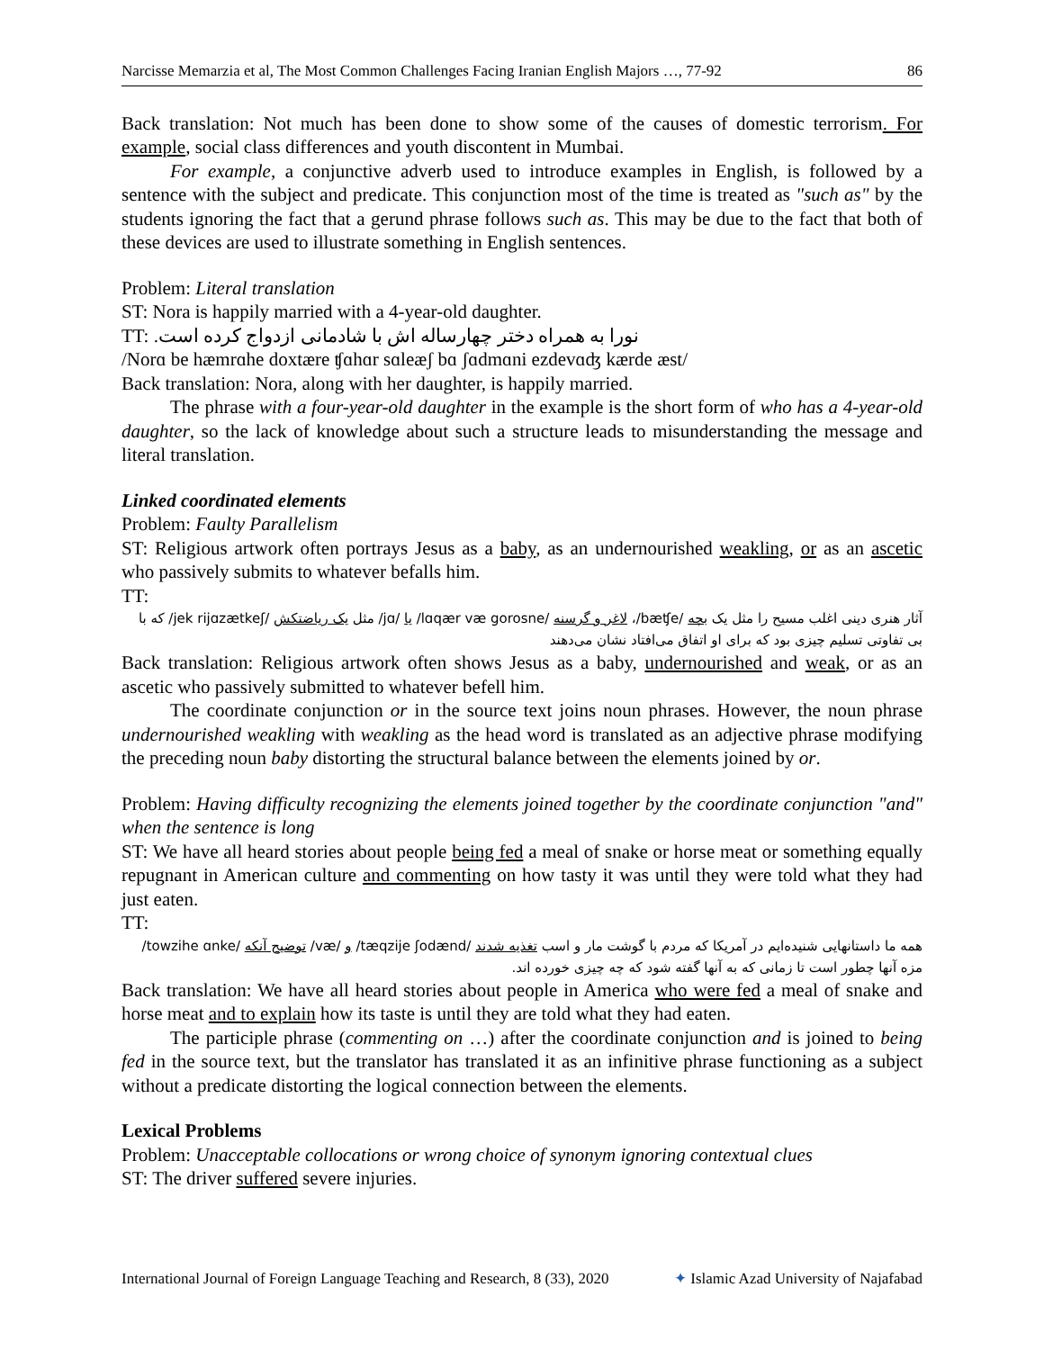Narcisse Memarzia et al, The Most Common Challenges Facing Iranian English Majors …, 77-92 86
Back translation: Not much has been done to show some of the causes of domestic terrorism. For example, social class differences and youth discontent in Mumbai.
For example, a conjunctive adverb used to introduce examples in English, is followed by a sentence with the subject and predicate. This conjunction most of the time is treated as "such as" by the students ignoring the fact that a gerund phrase follows such as. This may be due to the fact that both of these devices are used to illustrate something in English sentences.
Problem: Literal translation
ST: Nora is happily married with a 4-year-old daughter.
TT: نورا به همراه دختر چهارساله اش با شادمانی ازدواج کرده است.
/Norɑ be hæmrɑhe doxtære ʧɑhɑr sɑleæʃ bɑ ʃɑdmɑni ezdevɑʤ kærde æst/
Back translation: Nora, along with her daughter, is happily married.
The phrase with a four-year-old daughter in the example is the short form of who has a 4-year-old daughter, so the lack of knowledge about such a structure leads to misunderstanding the message and literal translation.
Linked coordinated elements
Problem: Faulty Parallelism
ST: Religious artwork often portrays Jesus as a baby, as an undernourished weakling, or as an ascetic who passively submits to whatever befalls him.
TT:
آثار هنری دینی اغلب مسیح را مثل یک بچه /bæʧe/، لاغر و گرسنه /lɑqær væ gorosne/ یا /jɑ/ مثل یک ریاضتکش /jek rijɑzætkeʃ/ که با بی تفاوتی تسلیم چیزی بود که برای او اتفاق می‌افتاد نشان می‌دهند
Back translation: Religious artwork often shows Jesus as a baby, undernourished and weak, or as an ascetic who passively submitted to whatever befell him.
The coordinate conjunction or in the source text joins noun phrases. However, the noun phrase undernourished weakling with weakling as the head word is translated as an adjective phrase modifying the preceding noun baby distorting the structural balance between the elements joined by or.
Problem: Having difficulty recognizing the elements joined together by the coordinate conjunction "and" when the sentence is long
ST: We have all heard stories about people being fed a meal of snake or horse meat or something equally repugnant in American culture and commenting on how tasty it was until they were told what they had just eaten.
TT:
همه ما داستانهایی شنیده‌ایم در آمریکا که مردم با گوشت مار و اسب تغذیه شدند /tæqzije ʃodænd/ و /væ/ توضیح آنکه /towzihe ɑnke/ مزه آنها چطور است تا زمانی که به آنها گفته شود که چه چیزی خورده اند.
Back translation: We have all heard stories about people in America who were fed a meal of snake and horse meat and to explain how its taste is until they are told what they had eaten.
The participle phrase (commenting on …) after the coordinate conjunction and is joined to being fed in the source text, but the translator has translated it as an infinitive phrase functioning as a subject without a predicate distorting the logical connection between the elements.
Lexical Problems
Problem: Unacceptable collocations or wrong choice of synonym ignoring contextual clues
ST: The driver suffered severe injuries.
International Journal of Foreign Language Teaching and Research, 8 (33), 2020 ✦ Islamic Azad University of Najafabad